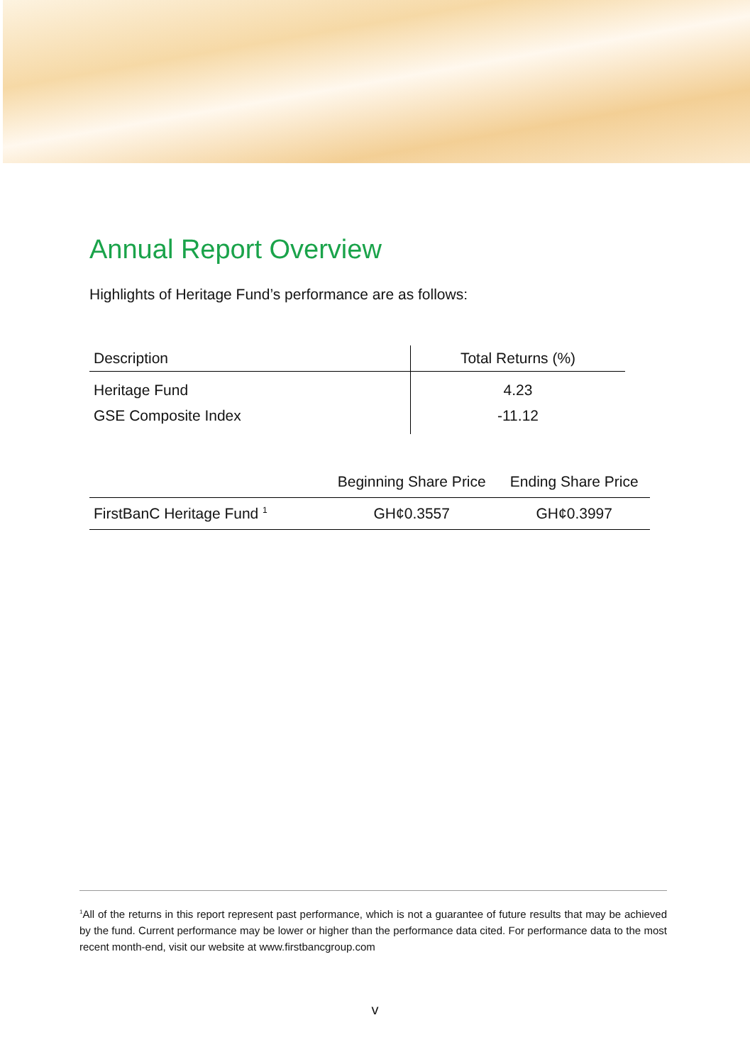Annual Report Overview
Highlights of Heritage Fund’s performance are as follows:
| Description | Total Returns (%) |
| --- | --- |
| Heritage Fund | 4.23 |
| GSE Composite Index | -11.12 |
| | Beginning Share Price | Ending Share Price |
| --- | --- | --- |
| FirstBanC Heritage Fund <sup>1</sup> | GH¢0.3557 | GH¢0.3997 |
<sup>1</sup> All of the returns in this report represent past performance, which is not a guarantee of future results that may be achieved by the fund. Current performance may be lower or higher than the performance data cited. For performance data to the most recent month-end, visit our website at www.firstbancgroup.com
v